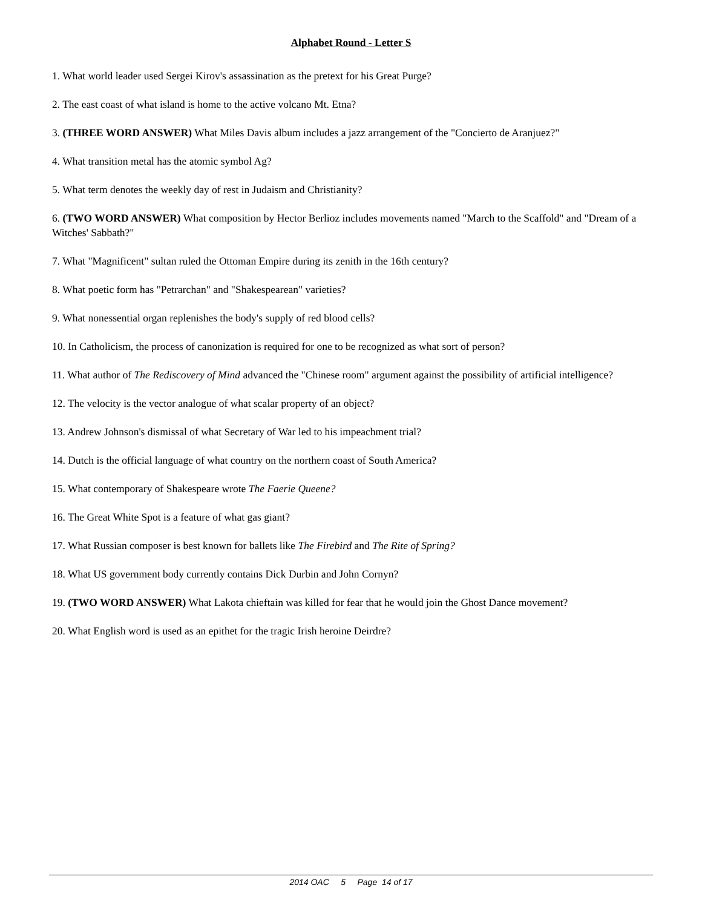Alphabet Round - Letter S
1. What world leader used Sergei Kirov's assassination as the pretext for his Great Purge?
2. The east coast of what island is home to the active volcano Mt. Etna?
3. (THREE WORD ANSWER) What Miles Davis album includes a jazz arrangement of the "Concierto de Aranjuez?"
4. What transition metal has the atomic symbol Ag?
5. What term denotes the weekly day of rest in Judaism and Christianity?
6. (TWO WORD ANSWER) What composition by Hector Berlioz includes movements named "March to the Scaffold" and "Dream of a Witches' Sabbath?"
7. What "Magnificent" sultan ruled the Ottoman Empire during its zenith in the 16th century?
8. What poetic form has "Petrarchan" and "Shakespearean" varieties?
9. What nonessential organ replenishes the body's supply of red blood cells?
10. In Catholicism, the process of canonization is required for one to be recognized as what sort of person?
11. What author of The Rediscovery of Mind advanced the "Chinese room" argument against the possibility of artificial intelligence?
12. The velocity is the vector analogue of what scalar property of an object?
13. Andrew Johnson's dismissal of what Secretary of War led to his impeachment trial?
14. Dutch is the official language of what country on the northern coast of South America?
15. What contemporary of Shakespeare wrote The Faerie Queene?
16. The Great White Spot is a feature of what gas giant?
17. What Russian composer is best known for ballets like The Firebird and The Rite of Spring?
18. What US government body currently contains Dick Durbin and John Cornyn?
19. (TWO WORD ANSWER) What Lakota chieftain was killed for fear that he would join the Ghost Dance movement?
20. What English word is used as an epithet for the tragic Irish heroine Deirdre?
2014 OAC 5 Page 14 of 17